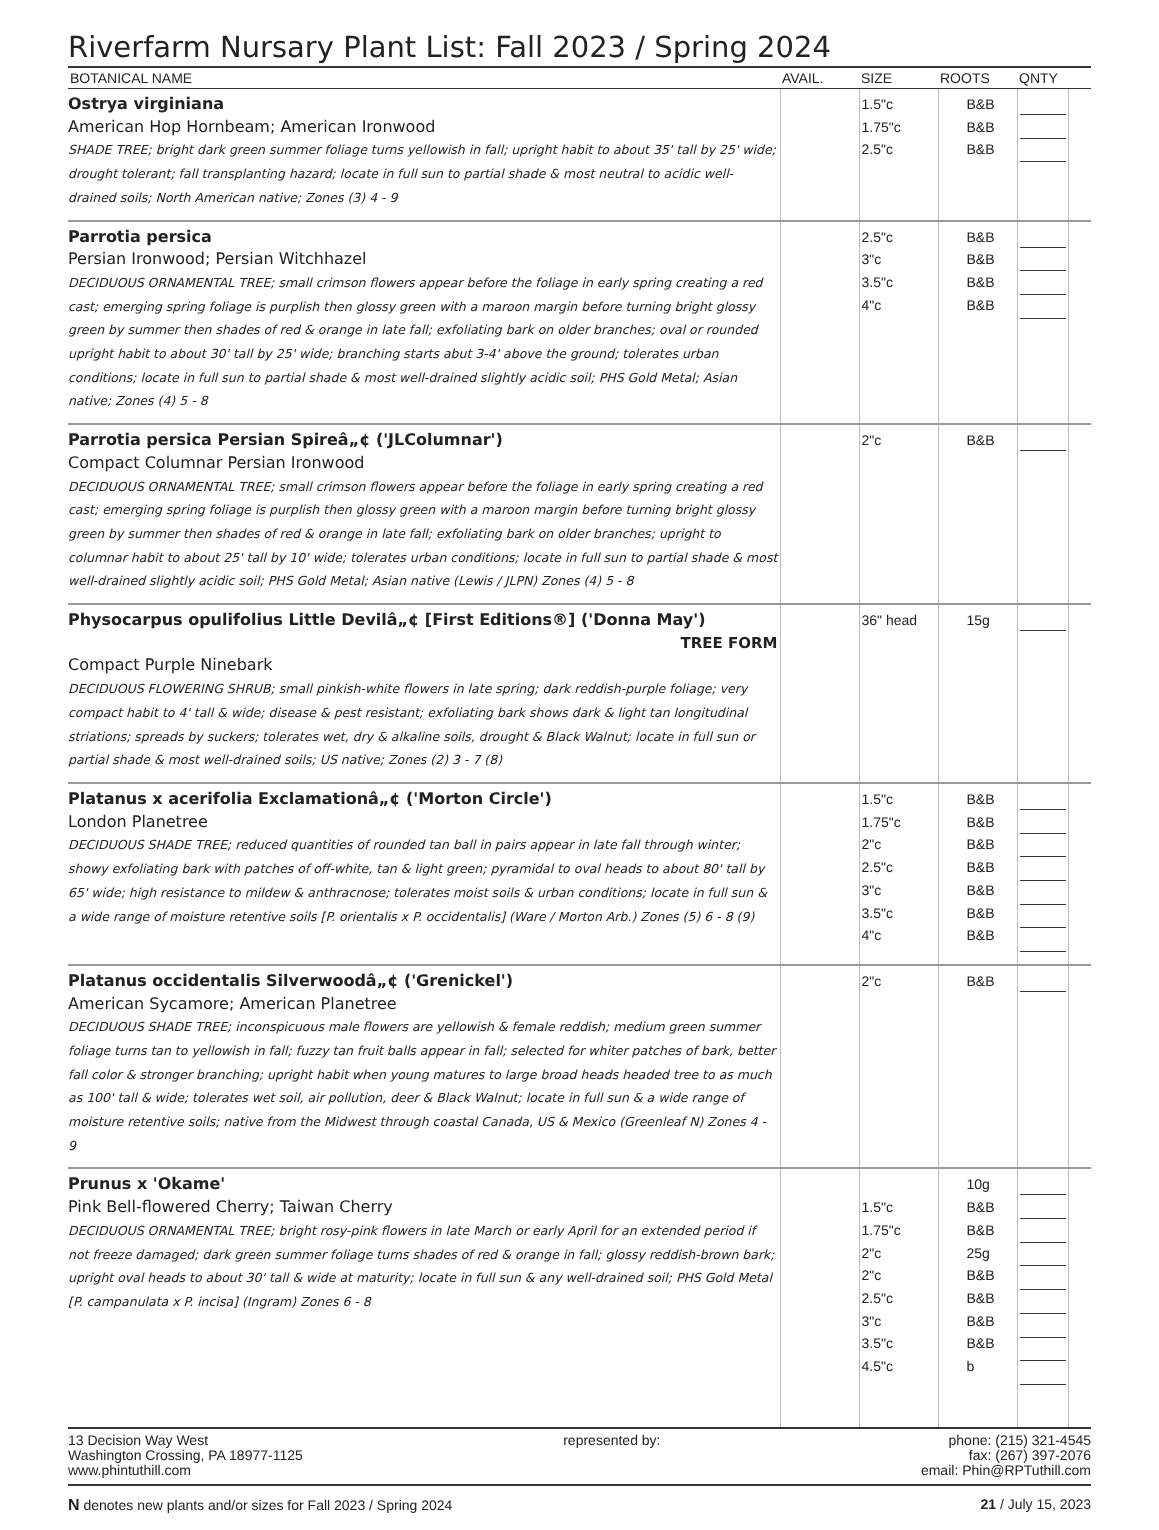Riverfarm Nursary Plant List: Fall 2023 / Spring 2024
| BOTANICAL NAME | AVAIL. | SIZE | ROOTS | QNTY | |
| --- | --- | --- | --- | --- | --- |
| Ostrya virginiana American Hop Hornbeam; American Ironwood SHADE TREE; bright dark green summer foliage turns yellowish in fall; upright habit to about 35' tall by 25' wide; drought tolerant; fall transplanting hazard; locate in full sun to partial shade & most neutral to acidic well-drained soils; North American native; Zones (3) 4 - 9 | | 1.5"c 1.75"c 2.5"c | B&B B&B B&B | | |
| Parrotia persica Persian Ironwood; Persian Witchhazel DECIDUOUS ORNAMENTAL TREE; small crimson flowers appear before the foliage in early spring creating a red cast; emerging spring foliage is purplish then glossy green with a maroon margin before turning bright glossy green by summer then shades of red & orange in late fall; exfoliating bark on older branches; oval or rounded upright habit to about 30' tall by 25' wide; branching starts abut 3-4' above the ground; tolerates urban conditions; locate in full sun to partial shade & most well-drained slightly acidic soil; PHS Gold Metal; Asian native; Zones (4) 5 - 8 | | 2.5"c 3"c 3.5"c 4"c | B&B B&B B&B B&B | | |
| Parrotia persica Persian Spireâ„¢ ('JLColumnar') Compact Columnar Persian Ironwood DECIDUOUS ORNAMENTAL TREE; small crimson flowers appear before the foliage in early spring creating a red cast; emerging spring foliage is purplish then glossy green with a maroon margin before turning bright glossy green by summer then shades of red & orange in late fall; exfoliating bark on older branches; upright to columnar habit to about 25' tall by 10' wide; tolerates urban conditions; locate in full sun to partial shade & most well-drained slightly acidic soil; PHS Gold Metal; Asian native (Lewis / JLPN) Zones (4) 5 - 8 | | 2"c | B&B | | |
| Physocarpus opulifolius Little Devilâ„¢ [First Editions®] ('Donna May') TREE FORM Compact Purple Ninebark DECIDUOUS FLOWERING SHRUB; small pinkish-white flowers in late spring; dark reddish-purple foliage; very compact habit to 4' tall & wide; disease & pest resistant; exfoliating bark shows dark & light tan longitudinal striations; spreads by suckers; tolerates wet, dry & alkaline soils, drought & Black Walnut; locate in full sun or partial shade & most well-drained soils; US native; Zones (2) 3 - 7 (8) | | 36" head | 15g | | |
| Platanus x acerifolia Exclamationâ„¢ ('Morton Circle') London Planetree DECIDUOUS SHADE TREE; reduced quantities of rounded tan ball in pairs appear in late fall through winter; showy exfoliating bark with patches of off-white, tan & light green; pyramidal to oval heads to about 80' tall by 65' wide; high resistance to mildew & anthracnose; tolerates moist soils & urban conditions; locate in full sun & a wide range of moisture retentive soils [P. orientalis x P. occidentalis] (Ware / Morton Arb.) Zones (5) 6 - 8 (9) | | 1.5"c 1.75"c 2"c 2.5"c 3"c 3.5"c 4"c | B&B B&B B&B B&B B&B B&B B&B | | |
| Platanus occidentalis Silverwoodâ„¢ ('Grenickel') American Sycamore; American Planetree DECIDUOUS SHADE TREE; inconspicuous male flowers are yellowish & female reddish; medium green summer foliage turns tan to yellowish in fall; fuzzy tan fruit balls appear in fall; selected for whiter patches of bark, better fall color & stronger branching; upright habit when young matures to large broad heads headed tree to as much as 100' tall & wide; tolerates wet soil, air pollution, deer & Black Walnut; locate in full sun & a wide range of moisture retentive soils; native from the Midwest through coastal Canada, US & Mexico (Greenleaf N) Zones 4 - 9 | | 2"c | B&B | | |
| Prunus x 'Okame' Pink Bell-flowered Cherry; Taiwan Cherry DECIDUOUS ORNAMENTAL TREE; bright rosy-pink flowers in late March or early April for an extended period if not freeze damaged; dark green summer foliage turns shades of red & orange in fall; glossy reddish-brown bark; upright oval heads to about 30' tall & wide at maturity; locate in full sun & any well-drained soil; PHS Gold Metal [P. campanulata x P. incisa] (Ingram) Zones 6 - 8 | | 1.5"c 1.75"c 2"c 2"c 2.5"c 3"c 3.5"c 4.5"c | 10g B&B B&B 25g B&B B&B B&B B&B b | | |
13 Decision Way West
Washington Crossing, PA 18977-1125
www.phintuthill.com
represented by: phone: (215) 321-4545
fax: (267) 397-2076
email: Phin@RPTuthill.com
N denotes new plants and/or sizes for Fall 2023 / Spring 2024
21 / July 15, 2023